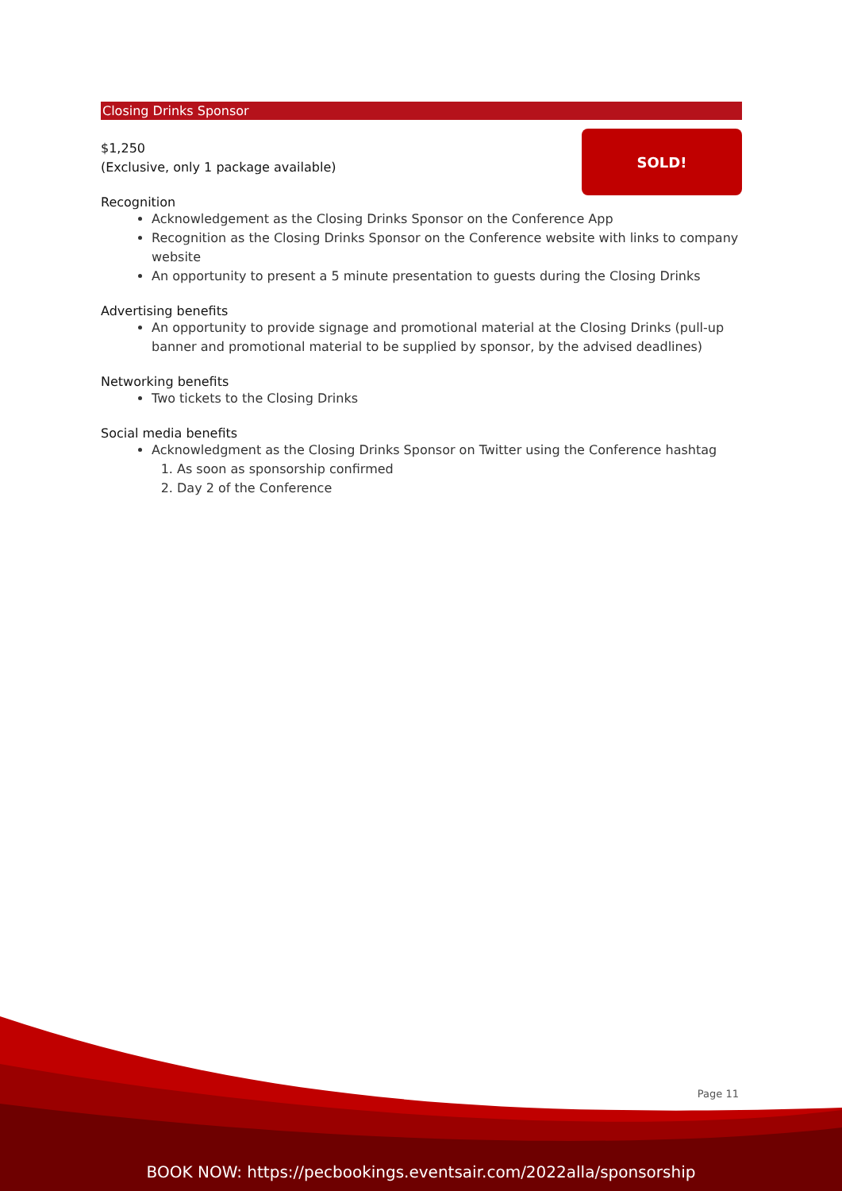Closing Drinks Sponsor
SOLD!
$1,250
(Exclusive, only 1 package available)
Recognition
Acknowledgement as the Closing Drinks Sponsor on the Conference App
Recognition as the Closing Drinks Sponsor on the Conference website with links to company website
An opportunity to present a 5 minute presentation to guests during the Closing Drinks
Advertising benefits
An opportunity to provide signage and promotional material at the Closing Drinks (pull-up banner and promotional material to be supplied by sponsor, by the advised deadlines)
Networking benefits
Two tickets to the Closing Drinks
Social media benefits
Acknowledgment as the Closing Drinks Sponsor on Twitter using the Conference hashtag
1. As soon as sponsorship confirmed
2. Day 2 of the Conference
Page 11
BOOK NOW: https://pecbookings.eventsair.com/2022alla/sponsorship